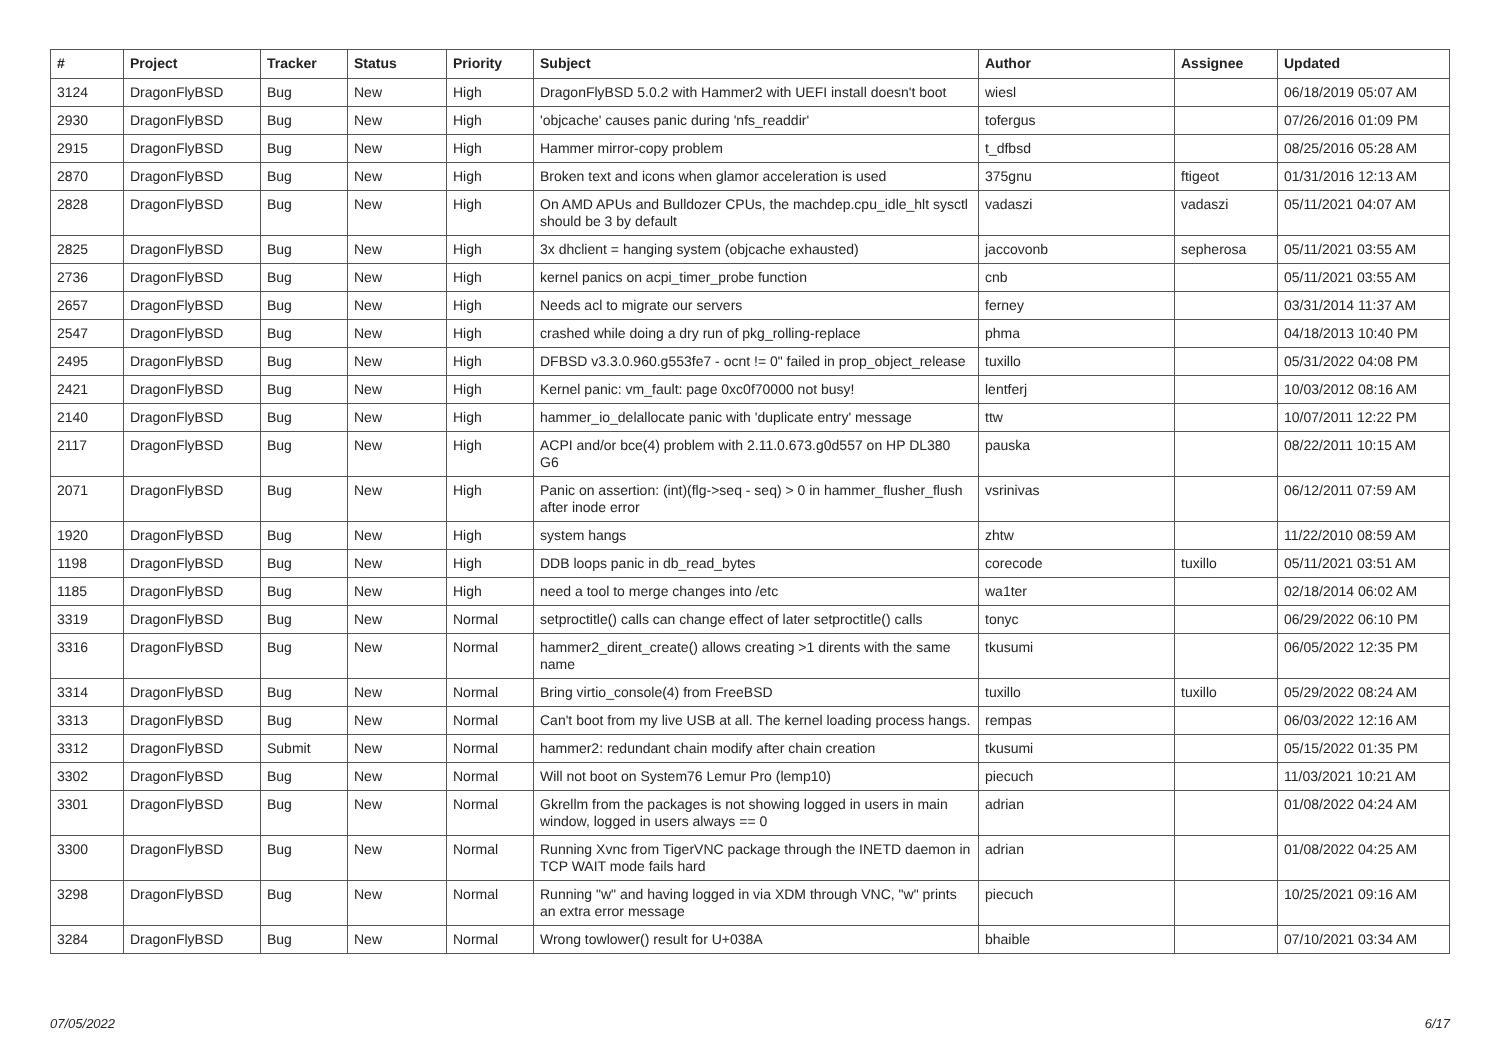| # | Project | Tracker | Status | Priority | Subject | Author | Assignee | Updated |
| --- | --- | --- | --- | --- | --- | --- | --- | --- |
| 3124 | DragonFlyBSD | Bug | New | High | DragonFlyBSD 5.0.2 with Hammer2 with UEFI install doesn't boot | wiesl | | 06/18/2019 05:07 AM |
| 2930 | DragonFlyBSD | Bug | New | High | 'objcache' causes panic during 'nfs_readdir' | tofergus | | 07/26/2016 01:09 PM |
| 2915 | DragonFlyBSD | Bug | New | High | Hammer mirror-copy problem | t_dfbsd | | 08/25/2016 05:28 AM |
| 2870 | DragonFlyBSD | Bug | New | High | Broken text and icons when glamor acceleration is used | 375gnu | ftigeot | 01/31/2016 12:13 AM |
| 2828 | DragonFlyBSD | Bug | New | High | On AMD APUs and Bulldozer CPUs, the machdep.cpu_idle_hlt sysctl should be 3 by default | vadaszi | vadaszi | 05/11/2021 04:07 AM |
| 2825 | DragonFlyBSD | Bug | New | High | 3x dhclient = hanging system (objcache exhausted) | jaccovonb | sepherosa | 05/11/2021 03:55 AM |
| 2736 | DragonFlyBSD | Bug | New | High | kernel panics on acpi_timer_probe function | cnb | | 05/11/2021 03:55 AM |
| 2657 | DragonFlyBSD | Bug | New | High | Needs acl to migrate our servers | ferney | | 03/31/2014 11:37 AM |
| 2547 | DragonFlyBSD | Bug | New | High | crashed while doing a dry run of pkg_rolling-replace | phma | | 04/18/2013 10:40 PM |
| 2495 | DragonFlyBSD | Bug | New | High | DFBSD v3.3.0.960.g553fe7 - ocnt != 0" failed in prop_object_release | tuxillo | | 05/31/2022 04:08 PM |
| 2421 | DragonFlyBSD | Bug | New | High | Kernel panic: vm_fault: page 0xc0f70000 not busy! | lentferj | | 10/03/2012 08:16 AM |
| 2140 | DragonFlyBSD | Bug | New | High | hammer_io_delallocate panic with 'duplicate entry' message | ttw | | 10/07/2011 12:22 PM |
| 2117 | DragonFlyBSD | Bug | New | High | ACPI and/or bce(4) problem with 2.11.0.673.g0d557 on HP DL380 G6 | pauska | | 08/22/2011 10:15 AM |
| 2071 | DragonFlyBSD | Bug | New | High | Panic on assertion: (int)(flg->seq - seq) > 0 in hammer_flusher_flush after inode error | vsrinivas | | 06/12/2011 07:59 AM |
| 1920 | DragonFlyBSD | Bug | New | High | system hangs | zhtw | | 11/22/2010 08:59 AM |
| 1198 | DragonFlyBSD | Bug | New | High | DDB loops panic in db_read_bytes | corecode | tuxillo | 05/11/2021 03:51 AM |
| 1185 | DragonFlyBSD | Bug | New | High | need a tool to merge changes into /etc | wa1ter | | 02/18/2014 06:02 AM |
| 3319 | DragonFlyBSD | Bug | New | Normal | setproctitle() calls can change effect of later setproctitle() calls | tonyc | | 06/29/2022 06:10 PM |
| 3316 | DragonFlyBSD | Bug | New | Normal | hammer2_dirent_create() allows creating >1 dirents with the same name | tkusumi | | 06/05/2022 12:35 PM |
| 3314 | DragonFlyBSD | Bug | New | Normal | Bring virtio_console(4) from FreeBSD | tuxillo | tuxillo | 05/29/2022 08:24 AM |
| 3313 | DragonFlyBSD | Bug | New | Normal | Can't boot from my live USB at all. The kernel loading process hangs. | rempas | | 06/03/2022 12:16 AM |
| 3312 | DragonFlyBSD | Submit | New | Normal | hammer2: redundant chain modify after chain creation | tkusumi | | 05/15/2022 01:35 PM |
| 3302 | DragonFlyBSD | Bug | New | Normal | Will not boot on System76 Lemur Pro (lemp10) | piecuch | | 11/03/2021 10:21 AM |
| 3301 | DragonFlyBSD | Bug | New | Normal | Gkrellm from the packages is not showing logged in users in main window, logged in users always == 0 | adrian | | 01/08/2022 04:24 AM |
| 3300 | DragonFlyBSD | Bug | New | Normal | Running Xvnc from TigerVNC package through the INETD daemon in TCP WAIT mode fails hard | adrian | | 01/08/2022 04:25 AM |
| 3298 | DragonFlyBSD | Bug | New | Normal | Running "w" and having logged in via XDM through VNC, "w" prints an extra error message | piecuch | | 10/25/2021 09:16 AM |
| 3284 | DragonFlyBSD | Bug | New | Normal | Wrong towlower() result for U+038A | bhaible | | 07/10/2021 03:34 AM |
07/05/2022 6/17